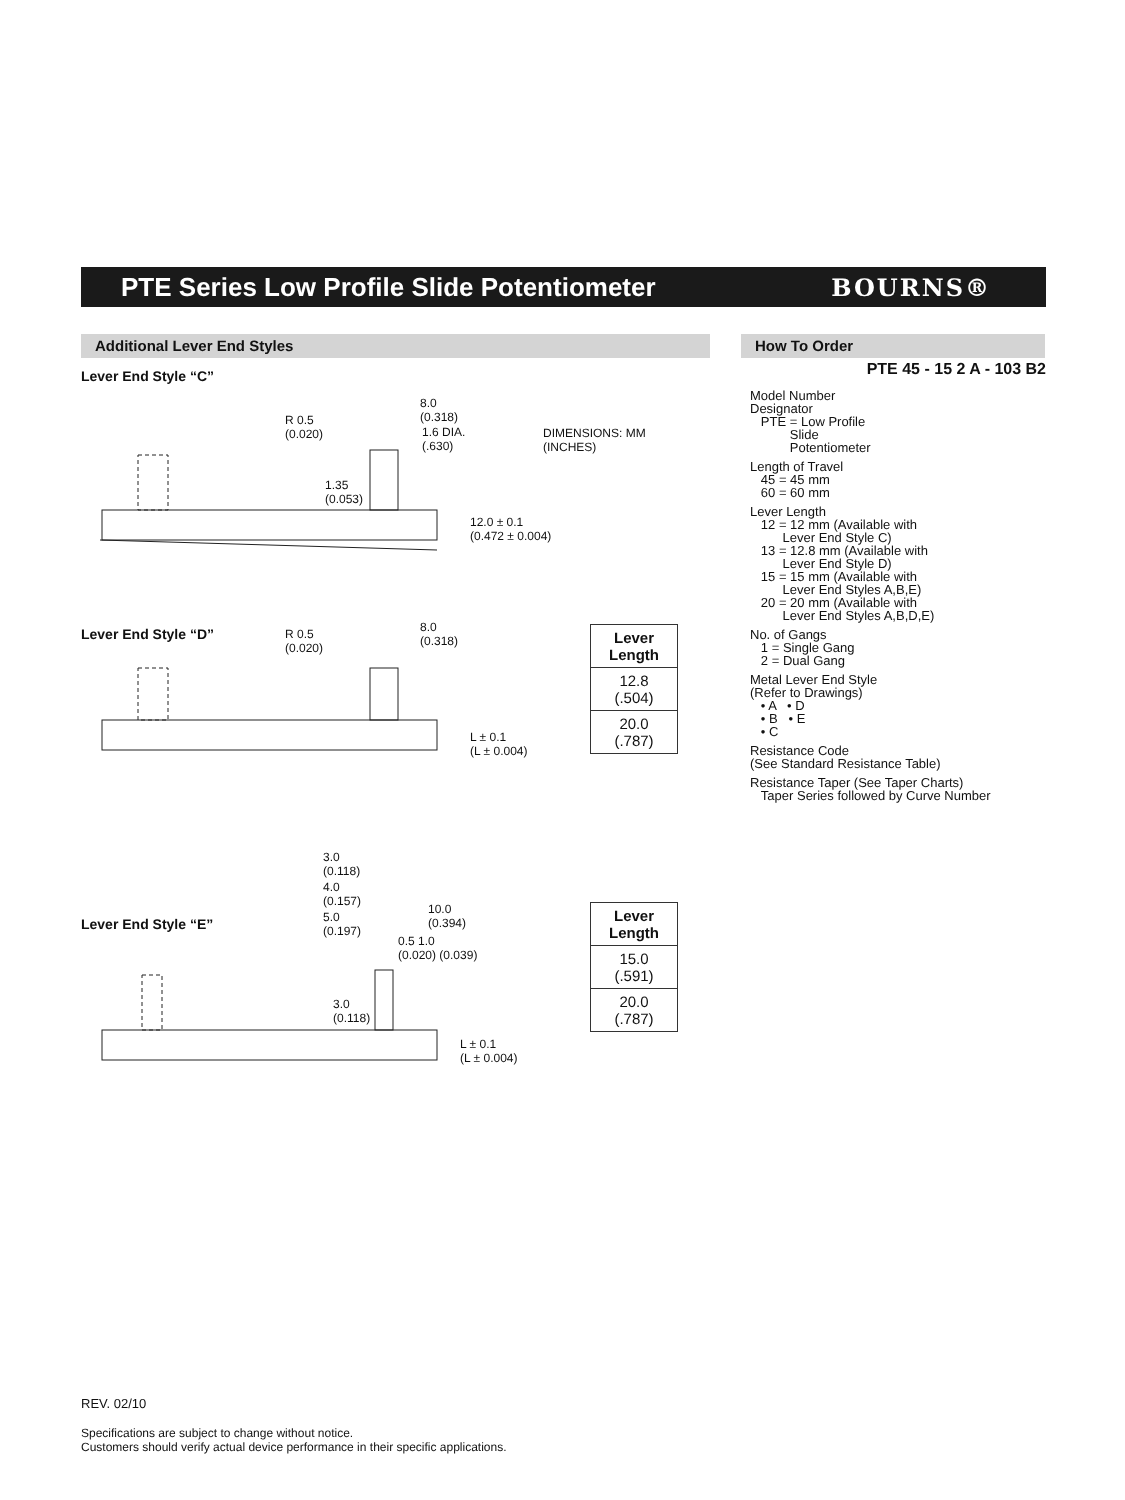PTE Series Low Profile Slide Potentiometer
BOURNS®
Additional Lever End Styles How To Order
Lever End Style “C”
R 0.5
(0.020)
8.0
(0.318)
1.6 DIA.
(.630)
1.35
(0.053)
12.0 ± 0.1
(0.472 ± 0.004)
DIMENSIONS: MM
(INCHES)
Lever End Style “D”
R 0.5
(0.020)
8.0
(0.318)
L ± 0.1
(L ± 0.004)
| Lever Length |
| --- |
| 12.8 (.504) |
| 20.0 (.787) |
Lever End Style “E”
3.0
(0.118)
4.0
(0.157)
5.0
(0.197)
10.0
(0.394)
0.5 1.0
(0.020) (0.039)
3.0
(0.118)
L ± 0.1
(L ± 0.004)
| Lever Length |
| --- |
| 15.0 (.591) |
| 20.0 (.787) |
PTE 45 - 15 2 A - 103 B2
Model Number
Designator
PTE = Low Profile
Slide
Potentiometer
Length of Travel
45 = 45 mm
60 = 60 mm
Lever Length
12 = 12 mm (Available with
Lever End Style C)
13 = 12.8 mm (Available with
Lever End Style D)
15 = 15 mm (Available with
Lever End Styles A,B,E)
20 = 20 mm (Available with
Lever End Styles A,B,D,E)
No. of Gangs
1 = Single Gang
2 = Dual Gang
Metal Lever End Style
(Refer to Drawings)
• A • D
• B • E
• C
Resistance Code
(See Standard Resistance Table)
Resistance Taper (See Taper Charts)
Taper Series followed by Curve Number
REV. 02/10
Specifications are subject to change without notice.
Customers should verify actual device performance in their specific applications.